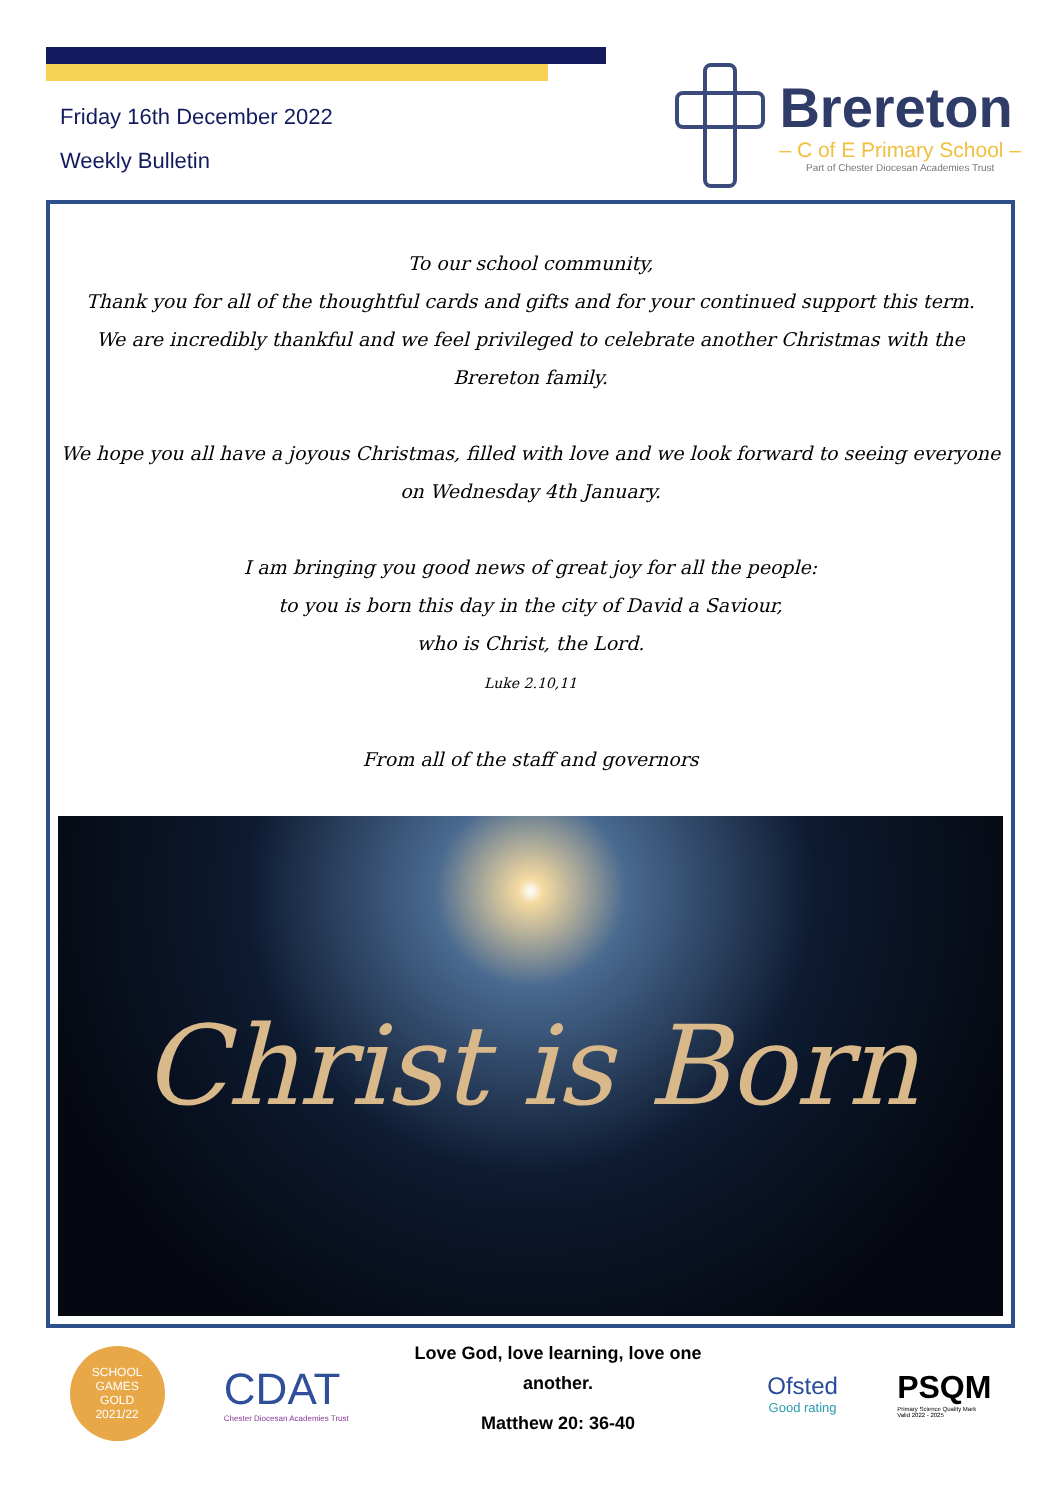Friday 16th December 2022
Weekly Bulletin
Brereton
– C of E Primary School –
Part of Chester Diocesan Academies Trust
To our school community,
Thank you for all of the thoughtful cards and gifts and for your continued support this term.
We are incredibly thankful and we feel privileged to celebrate another Christmas with the Brereton family.
We hope you all have a joyous Christmas, filled with love and we look forward to seeing everyone on Wednesday 4th January.
I am bringing you good news of great joy for all the people:
to you is born this day in the city of David a Saviour,
who is Christ, the Lord.
Luke 2.10,11
From all of the staff and governors
Christ is Born
SCHOOL GAMES
GOLD
2021/22
CDAT
Chester Diocesan Academies Trust
Love God, love learning, love one another.
Matthew 20: 36-40
Ofsted
Good rating
PSQM
Primary Science Quality Mark
Valid 2022 - 2025